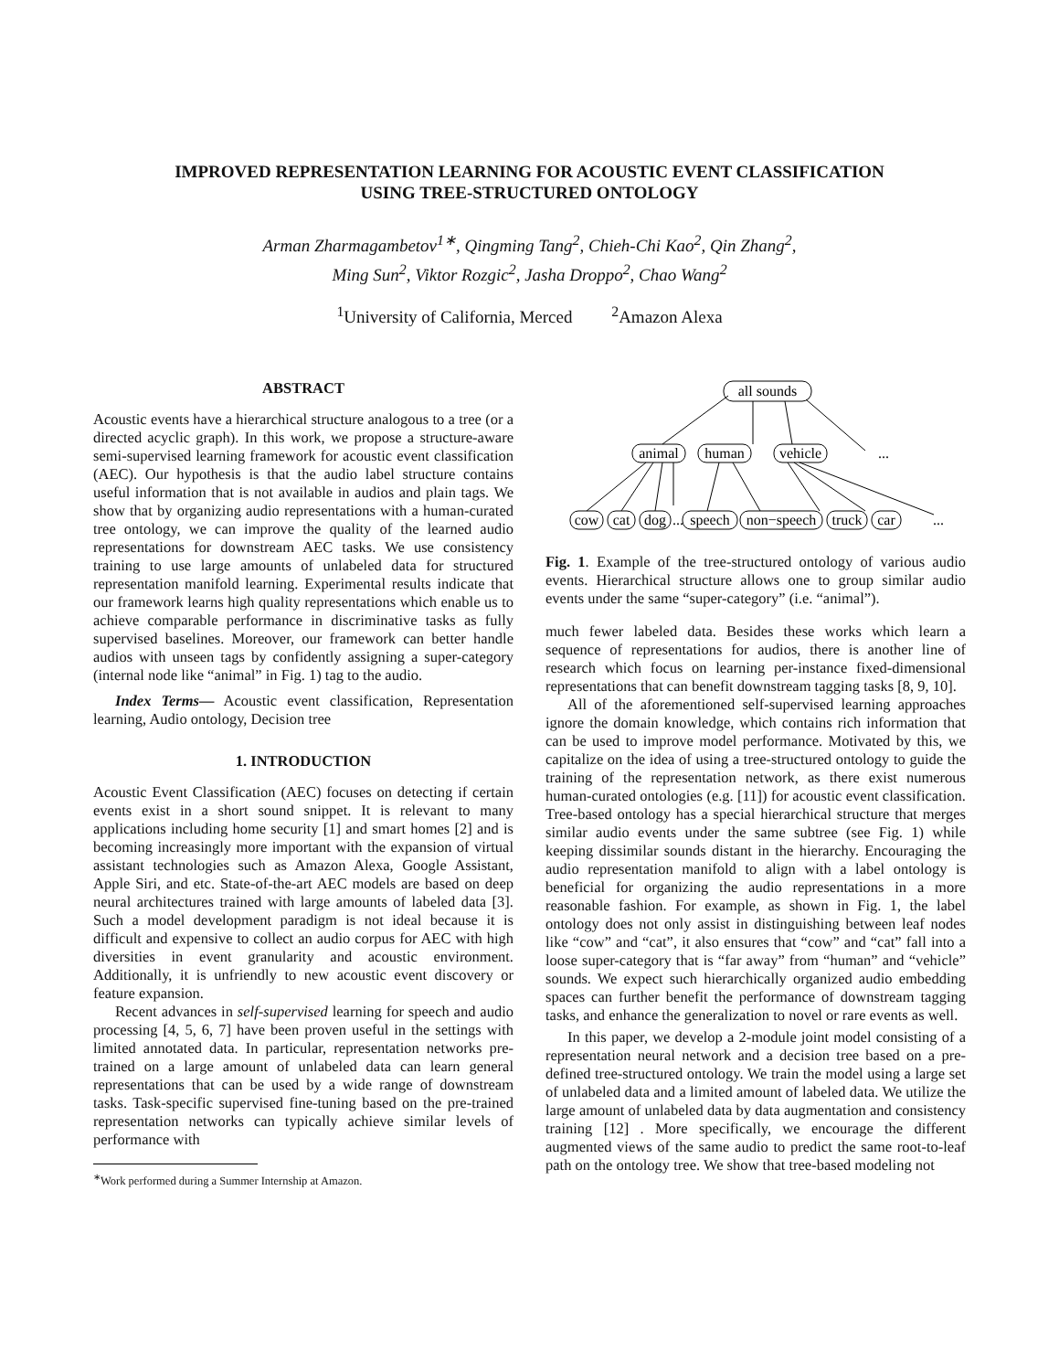IMPROVED REPRESENTATION LEARNING FOR ACOUSTIC EVENT CLASSIFICATION
USING TREE-STRUCTURED ONTOLOGY
Arman Zharmagambetov<sup>1∗</sup>, Qingming Tang<sup>2</sup>, Chieh-Chi Kao<sup>2</sup>, Qin Zhang<sup>2</sup>,
Ming Sun<sup>2</sup>, Viktor Rozgic<sup>2</sup>, Jasha Droppo<sup>2</sup>, Chao Wang<sup>2</sup>
<sup>1</sup> University of California, Merced <sup>2</sup>Amazon Alexa
ABSTRACT
Acoustic events have a hierarchical structure analogous to a tree (or a directed acyclic graph). In this work, we propose a structure-aware semi-supervised learning framework for acoustic event classification (AEC). Our hypothesis is that the audio label structure contains useful information that is not available in audios and plain tags. We show that by organizing audio representations with a human-curated tree ontology, we can improve the quality of the learned audio representations for downstream AEC tasks. We use consistency training to use large amounts of unlabeled data for structured representation manifold learning. Experimental results indicate that our framework learns high quality representations which enable us to achieve comparable performance in discriminative tasks as fully supervised baselines. Moreover, our framework can better handle audios with unseen tags by confidently assigning a super-category (internal node like “animal” in Fig. 1) tag to the audio.
Index Terms— Acoustic event classification, Representation learning, Audio ontology, Decision tree
1. INTRODUCTION
Acoustic Event Classification (AEC) focuses on detecting if certain events exist in a short sound snippet. It is relevant to many applications including home security [1] and smart homes [2] and is becoming increasingly more important with the expansion of virtual assistant technologies such as Amazon Alexa, Google Assistant, Apple Siri, and etc. State-of-the-art AEC models are based on deep neural architectures trained with large amounts of labeled data [3]. Such a model development paradigm is not ideal because it is difficult and expensive to collect an audio corpus for AEC with high diversities in event granularity and acoustic environment. Additionally, it is unfriendly to new acoustic event discovery or feature expansion.
Recent advances in self-supervised learning for speech and audio processing [4, 5, 6, 7] have been proven useful in the settings with limited annotated data. In particular, representation networks pre-trained on a large amount of unlabeled data can learn general representations that can be used by a wide range of downstream tasks. Task-specific supervised fine-tuning based on the pre-trained representation networks can typically achieve similar levels of performance with
<sup>∗</sup>Work performed during a Summer Internship at Amazon.
all sounds
animal
human
vehicle
...
cow
cat
dog
...
speech
non−speech
truck
car
...
Fig. 1. Example of the tree-structured ontology of various audio events. Hierarchical structure allows one to group similar audio events under the same “super-category” (i.e. “animal”).
much fewer labeled data. Besides these works which learn a sequence of representations for audios, there is another line of research which focus on learning per-instance fixed-dimensional representations that can benefit downstream tagging tasks [8, 9, 10].
All of the aforementioned self-supervised learning approaches ignore the domain knowledge, which contains rich information that can be used to improve model performance. Motivated by this, we capitalize on the idea of using a tree-structured ontology to guide the training of the representation network, as there exist numerous human-curated ontologies (e.g. [11]) for acoustic event classification. Tree-based ontology has a special hierarchical structure that merges similar audio events under the same subtree (see Fig. 1) while keeping dissimilar sounds distant in the hierarchy. Encouraging the audio representation manifold to align with a label ontology is beneficial for organizing the audio representations in a more reasonable fashion. For example, as shown in Fig. 1, the label ontology does not only assist in distinguishing between leaf nodes like “cow” and “cat”, it also ensures that “cow” and “cat” fall into a loose super-category that is “far away” from “human” and “vehicle” sounds. We expect such hierarchically organized audio embedding spaces can further benefit the performance of downstream tagging tasks, and enhance the generalization to novel or rare events as well.
In this paper, we develop a 2-module joint model consisting of a representation neural network and a decision tree based on a pre-defined tree-structured ontology. We train the model using a large set of unlabeled data and a limited amount of labeled data. We utilize the large amount of unlabeled data by data augmentation and consistency training [12] . More specifically, we encourage the different augmented views of the same audio to predict the same root-to-leaf path on the ontology tree. We show that tree-based modeling not